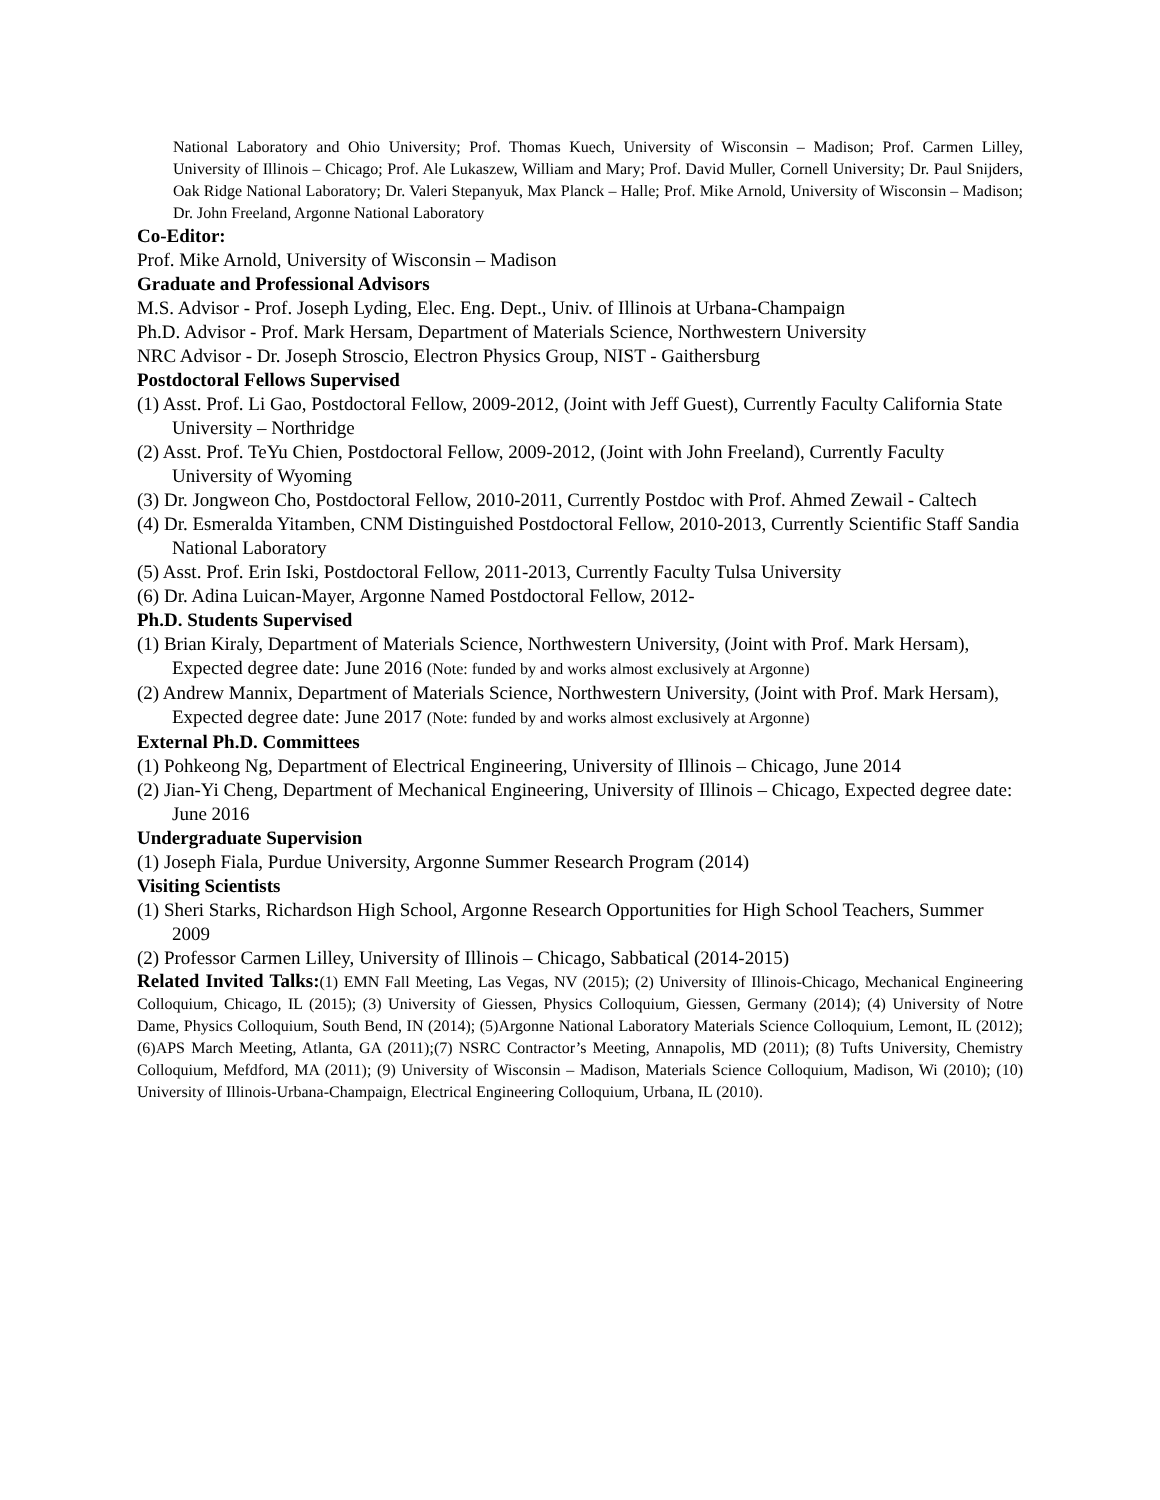National Laboratory and Ohio University; Prof. Thomas Kuech, University of Wisconsin – Madison; Prof. Carmen Lilley, University of Illinois – Chicago; Prof. Ale Lukaszew, William and Mary; Prof. David Muller, Cornell University; Dr. Paul Snijders, Oak Ridge National Laboratory; Dr. Valeri Stepanyuk, Max Planck – Halle; Prof. Mike Arnold, University of Wisconsin – Madison; Dr. John Freeland, Argonne National Laboratory
Co-Editor:
Prof. Mike Arnold, University of Wisconsin – Madison
Graduate and Professional Advisors
M.S. Advisor - Prof. Joseph Lyding, Elec. Eng. Dept., Univ. of Illinois at Urbana-Champaign
Ph.D. Advisor - Prof. Mark Hersam, Department of Materials Science, Northwestern University
NRC Advisor - Dr. Joseph Stroscio, Electron Physics Group, NIST - Gaithersburg
Postdoctoral Fellows Supervised
(1) Asst. Prof. Li Gao, Postdoctoral Fellow, 2009-2012, (Joint with Jeff Guest), Currently Faculty California State University – Northridge
(2) Asst. Prof. TeYu Chien, Postdoctoral Fellow, 2009-2012, (Joint with John Freeland), Currently Faculty University of Wyoming
(3) Dr. Jongweon Cho, Postdoctoral Fellow, 2010-2011, Currently Postdoc with Prof. Ahmed Zewail - Caltech
(4) Dr. Esmeralda Yitamben, CNM Distinguished Postdoctoral Fellow, 2010-2013, Currently Scientific Staff Sandia National Laboratory
(5) Asst. Prof. Erin Iski, Postdoctoral Fellow, 2011-2013, Currently Faculty Tulsa University
(6) Dr. Adina Luican-Mayer, Argonne Named Postdoctoral Fellow, 2012-
Ph.D. Students Supervised
(1) Brian Kiraly, Department of Materials Science, Northwestern University, (Joint with Prof. Mark Hersam), Expected degree date: June 2016 (Note: funded by and works almost exclusively at Argonne)
(2) Andrew Mannix, Department of Materials Science, Northwestern University, (Joint with Prof. Mark Hersam), Expected degree date: June 2017 (Note: funded by and works almost exclusively at Argonne)
External Ph.D. Committees
(1) Pohkeong Ng, Department of Electrical Engineering, University of Illinois – Chicago, June 2014
(2) Jian-Yi Cheng, Department of Mechanical Engineering, University of Illinois – Chicago, Expected degree date: June 2016
Undergraduate Supervision
(1) Joseph Fiala, Purdue University, Argonne Summer Research Program (2014)
Visiting Scientists
(1) Sheri Starks, Richardson High School, Argonne Research Opportunities for High School Teachers, Summer 2009
(2) Professor Carmen Lilley, University of Illinois – Chicago, Sabbatical (2014-2015)
Related Invited Talks:(1) EMN Fall Meeting, Las Vegas, NV (2015); (2) University of Illinois-Chicago, Mechanical Engineering Colloquium, Chicago, IL (2015); (3) University of Giessen, Physics Colloquium, Giessen, Germany (2014); (4) University of Notre Dame, Physics Colloquium, South Bend, IN (2014); (5)Argonne National Laboratory Materials Science Colloquium, Lemont, IL (2012); (6)APS March Meeting, Atlanta, GA (2011);(7) NSRC Contractor’s Meeting, Annapolis, MD (2011); (8) Tufts University, Chemistry Colloquium, Mefdford, MA (2011); (9) University of Wisconsin – Madison, Materials Science Colloquium, Madison, Wi (2010); (10) University of Illinois-Urbana-Champaign, Electrical Engineering Colloquium, Urbana, IL (2010).